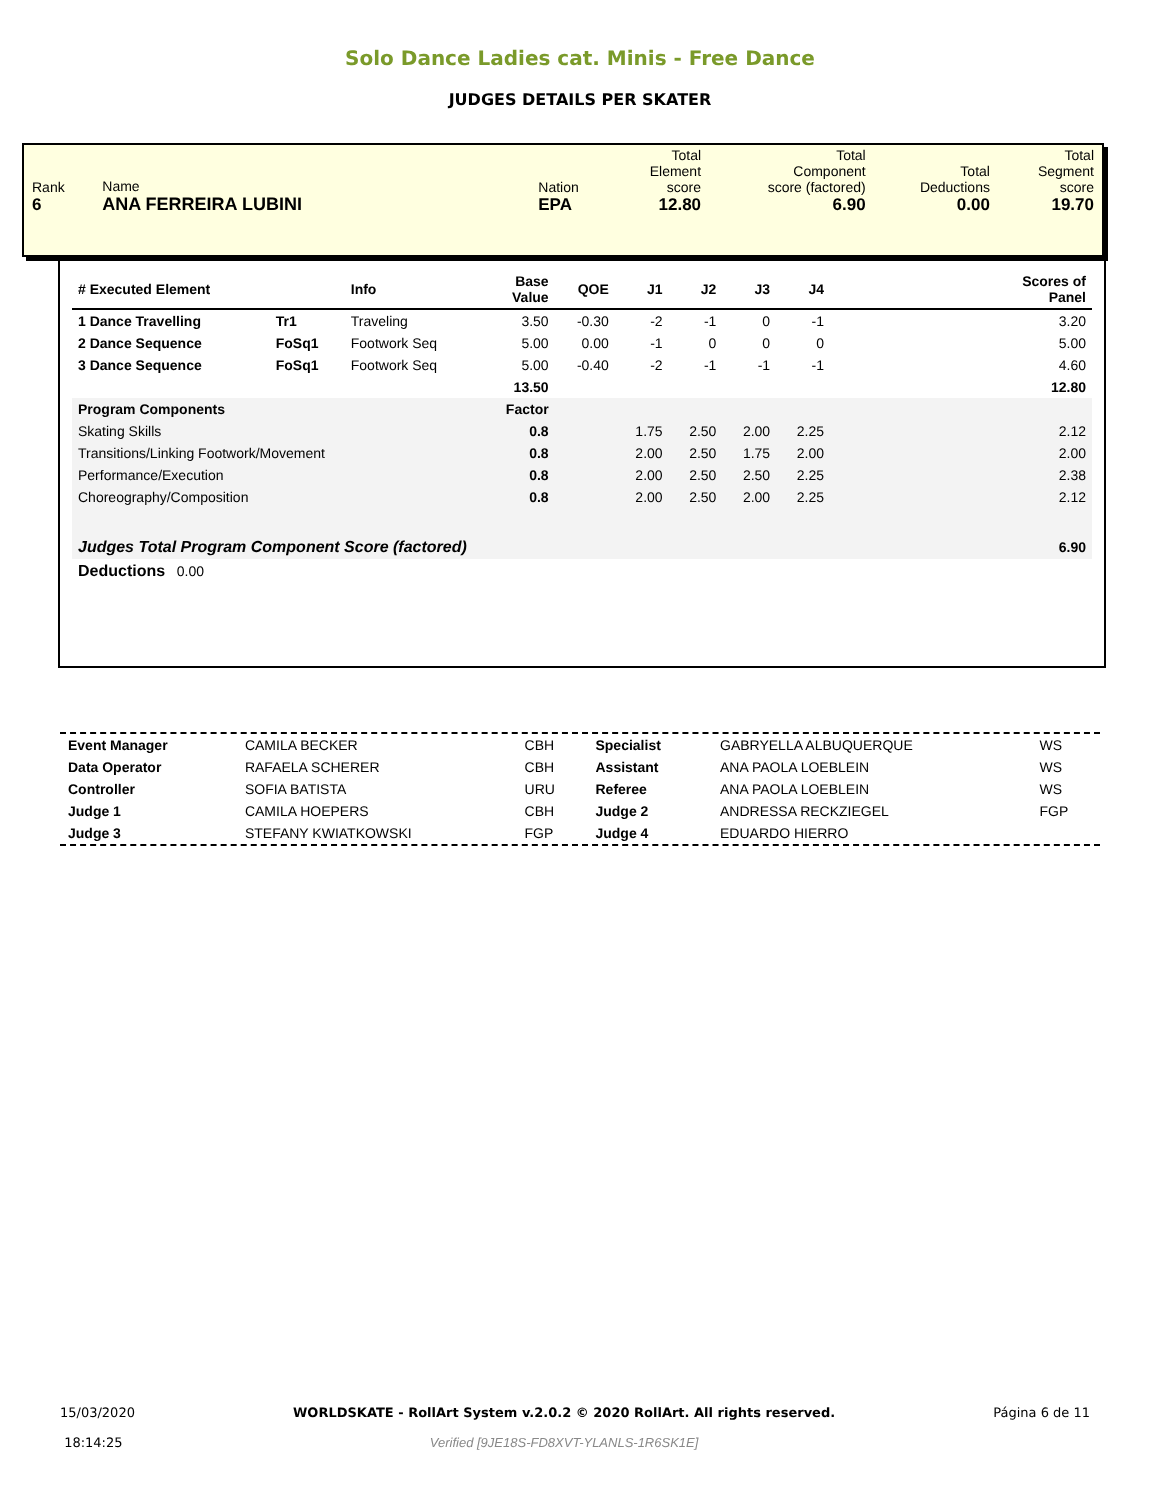Solo Dance Ladies cat. Minis - Free Dance
JUDGES DETAILS PER SKATER
| Rank 6 | Name ANA FERREIRA LUBINI | Nation EPA | Total Element score 12.80 | Total Component score (factored) 6.90 | Total Deductions 0.00 | Total Segment score 19.70 |
| # Executed Element | | Info | Base Value | QOE | J1 | J2 | J3 | J4 | Scores of Panel |
| --- | --- | --- | --- | --- | --- | --- | --- | --- | --- |
| 1 Dance Travelling | Tr1 | Traveling | 3.50 | -0.30 | -2 | -1 | 0 | -1 | 3.20 |
| 2 Dance Sequence | FoSq1 | Footwork Seq | 5.00 | 0.00 | -1 | 0 | 0 | 0 | 5.00 |
| 3 Dance Sequence | FoSq1 | Footwork Seq | 5.00 | -0.40 | -2 | -1 | -1 | -1 | 4.60 |
| | | | 13.50 | | | | | | 12.80 |
| Program Components | | | Factor | | | | | | |
| Skating Skills | | | 0.8 | | 1.75 | 2.50 | 2.00 | 2.25 | 2.12 |
| Transitions/Linking Footwork/Movement | | | 0.8 | | 2.00 | 2.50 | 1.75 | 2.00 | 2.00 |
| Performance/Execution | | | 0.8 | | 2.00 | 2.50 | 2.50 | 2.25 | 2.38 |
| Choreography/Composition | | | 0.8 | | 2.00 | 2.50 | 2.00 | 2.25 | 2.12 |
| Judges Total Program Component Score (factored) | | | | | | | | | 6.90 |
| Deductions 0.00 | | | | | | | | | |
| Event Manager | CAMILA BECKER | CBH | Specialist | GABRYELLA ALBUQUERQUE | WS |
| Data Operator | RAFAELA SCHERER | CBH | Assistant | ANA PAOLA LOEBLEIN | WS |
| Controller | SOFIA BATISTA | URU | Referee | ANA PAOLA LOEBLEIN | WS |
| Judge 1 | CAMILA HOEPERS | CBH | Judge 2 | ANDRESSA RECKZIEGEL | FGP |
| Judge 3 | STEFANY KWIATKOWSKI | FGP | Judge 4 | EDUARDO HIERRO | |
15/03/2020
18:14:25
WORLDSKATE - RollArt System v.2.0.2 © 2020 RollArt. All rights reserved.
Verified [9JE18S-FD8XVT-YLANLS-1R6SK1E]
Página 6 de 11